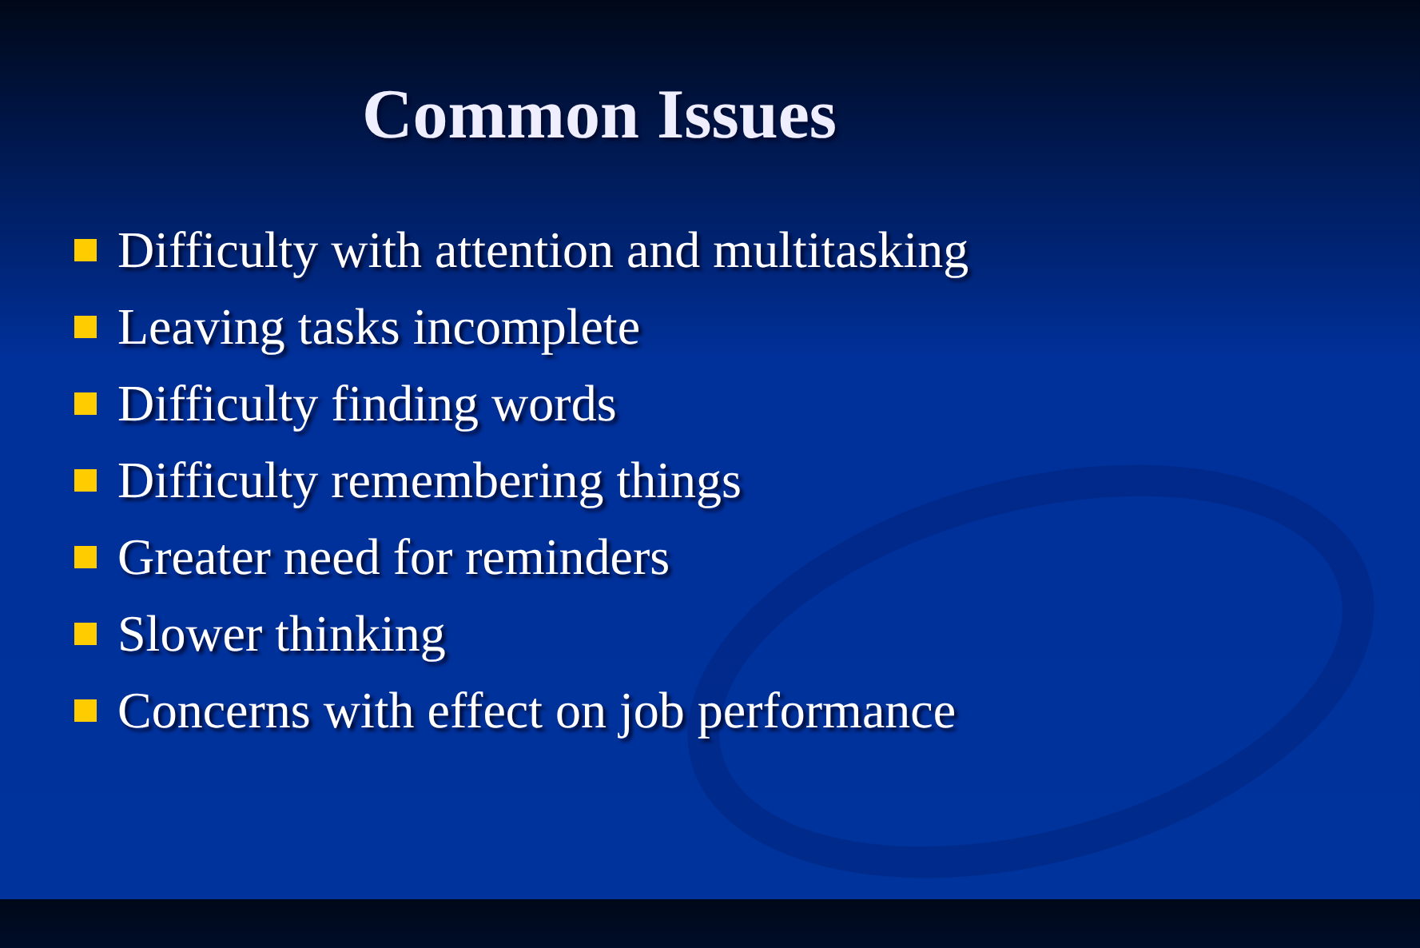Common Issues
Difficulty with attention and multitasking
Leaving tasks incomplete
Difficulty finding words
Difficulty remembering things
Greater need for reminders
Slower thinking
Concerns with effect on job performance